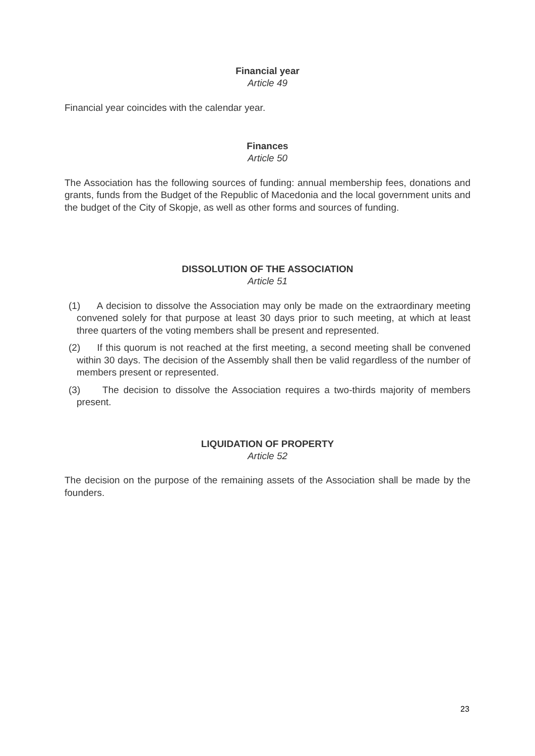Financial year
Article 49
Financial year coincides with the calendar year.
Finances
Article 50
The Association has the following sources of funding: annual membership fees, donations and grants, funds from the Budget of the Republic of Macedonia and the local government units and the budget of the City of Skopje, as well as other forms and sources of funding.
DISSOLUTION OF THE ASSOCIATION
Article 51
(1) A decision to dissolve the Association may only be made on the extraordinary meeting convened solely for that purpose at least 30 days prior to such meeting, at which at least three quarters of the voting members shall be present and represented.
(2) If this quorum is not reached at the first meeting, a second meeting shall be convened within 30 days. The decision of the Assembly shall then be valid regardless of the number of members present or represented.
(3) The decision to dissolve the Association requires a two-thirds majority of members present.
LIQUIDATION OF PROPERTY
Article 52
The decision on the purpose of the remaining assets of the Association shall be made by the founders.
23